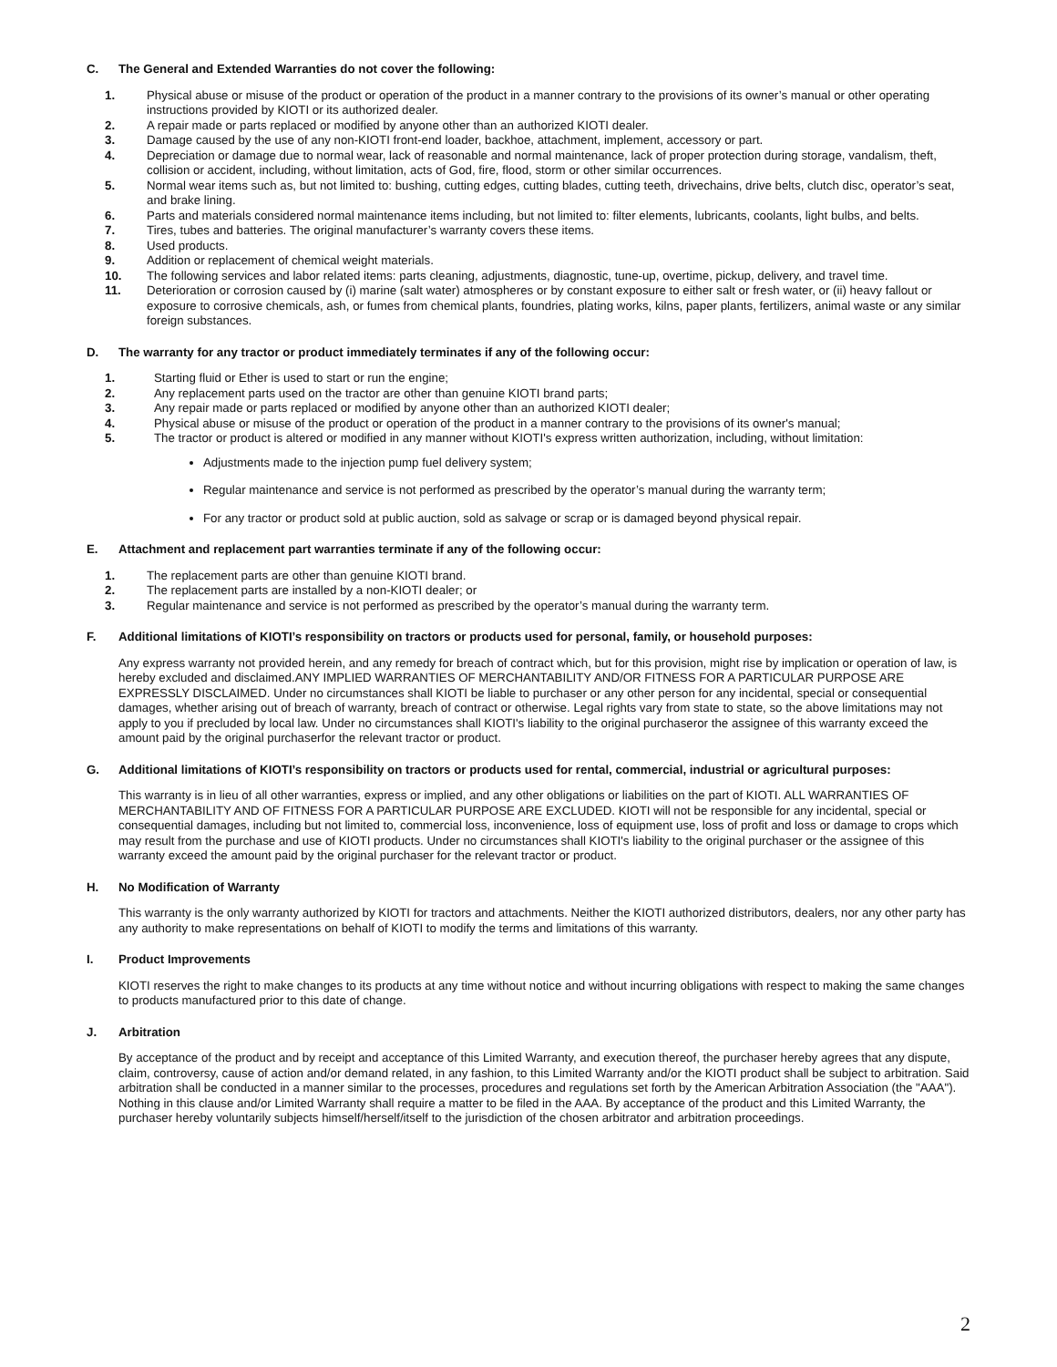C. The General and Extended Warranties do not cover the following:
1. Physical abuse or misuse of the product or operation of the product in a manner contrary to the provisions of its owner’s manual or other operating instructions provided by KIOTI or its authorized dealer.
2. A repair made or parts replaced or modified by anyone other than an authorized KIOTI dealer.
3. Damage caused by the use of any non-KIOTI front-end loader, backhoe, attachment, implement, accessory or part.
4. Depreciation or damage due to normal wear, lack of reasonable and normal maintenance, lack of proper protection during storage, vandalism, theft, collision or accident, including, without limitation, acts of God, fire, flood, storm or other similar occurrences.
5. Normal wear items such as, but not limited to: bushing, cutting edges, cutting blades, cutting teeth, drivechains, drive belts, clutch disc, operator’s seat, and brake lining.
6. Parts and materials considered normal maintenance items including, but not limited to: filter elements, lubricants, coolants, light bulbs, and belts.
7. Tires, tubes and batteries. The original manufacturer’s warranty covers these items.
8. Used products.
9. Addition or replacement of chemical weight materials.
10. The following services and labor related items: parts cleaning, adjustments, diagnostic, tune-up, overtime, pickup, delivery, and travel time.
11. Deterioration or corrosion caused by (i) marine (salt water) atmospheres or by constant exposure to either salt or fresh water, or (ii) heavy fallout or exposure to corrosive chemicals, ash, or fumes from chemical plants, foundries, plating works, kilns, paper plants, fertilizers, animal waste or any similar foreign substances.
D. The warranty for any tractor or product immediately terminates if any of the following occur:
1. Starting fluid or Ether is used to start or run the engine;
2. Any replacement parts used on the tractor are other than genuine KIOTI brand parts;
3. Any repair made or parts replaced or modified by anyone other than an authorized KIOTI dealer;
4. Physical abuse or misuse of the product or operation of the product in a manner contrary to the provisions of its owner's manual;
5. The tractor or product is altered or modified in any manner without KIOTI's express written authorization, including, without limitation:
Adjustments made to the injection pump fuel delivery system;
Regular maintenance and service is not performed as prescribed by the operator’s manual during the warranty term;
For any tractor or product sold at public auction, sold as salvage or scrap or is damaged beyond physical repair.
E. Attachment and replacement part warranties terminate if any of the following occur:
1. The replacement parts are other than genuine KIOTI brand.
2. The replacement parts are installed by a non-KIOTI dealer; or
3. Regular maintenance and service is not performed as prescribed by the operator’s manual during the warranty term.
F. Additional limitations of KIOTI’s responsibility on tractors or products used for personal, family, or household purposes:
Any express warranty not provided herein, and any remedy for breach of contract which, but for this provision, might rise by implication or operation of law, is hereby excluded and disclaimed.ANY IMPLIED WARRANTIES OF MERCHANTABILITY AND/OR FITNESS FOR A PARTICULAR PURPOSE ARE EXPRESSLY DISCLAIMED. Under no circumstances shall KIOTI be liable to purchaser or any other person for any incidental, special or consequential damages, whether arising out of breach of warranty, breach of contract or otherwise. Legal rights vary from state to state, so the above limitations may not apply to you if precluded by local law. Under no circumstances shall KIOTI's liability to the original purchaseror the assignee of this warranty exceed the amount paid by the original purchaserfor the relevant tractor or product.
G. Additional limitations of KIOTI’s responsibility on tractors or products used for rental, commercial, industrial or agricultural purposes:
This warranty is in lieu of all other warranties, express or implied, and any other obligations or liabilities on the part of KIOTI. ALL WARRANTIES OF MERCHANTABILITY AND OF FITNESS FOR A PARTICULAR PURPOSE ARE EXCLUDED. KIOTI will not be responsible for any incidental, special or consequential damages, including but not limited to, commercial loss, inconvenience, loss of equipment use, loss of profit and loss or damage to crops which may result from the purchase and use of KIOTI products. Under no circumstances shall KIOTI's liability to the original purchaser or the assignee of this warranty exceed the amount paid by the original purchaser for the relevant tractor or product.
H. No Modification of Warranty
This warranty is the only warranty authorized by KIOTI for tractors and attachments. Neither the KIOTI authorized distributors, dealers, nor any other party has any authority to make representations on behalf of KIOTI to modify the terms and limitations of this warranty.
I. Product Improvements
KIOTI reserves the right to make changes to its products at any time without notice and without incurring obligations with respect to making the same changes to products manufactured prior to this date of change.
J. Arbitration
By acceptance of the product and by receipt and acceptance of this Limited Warranty, and execution thereof, the purchaser hereby agrees that any dispute, claim, controversy, cause of action and/or demand related, in any fashion, to this Limited Warranty and/or the KIOTI product shall be subject to arbitration. Said arbitration shall be conducted in a manner similar to the processes, procedures and regulations set forth by the American Arbitration Association (the "AAA"). Nothing in this clause and/or Limited Warranty shall require a matter to be filed in the AAA. By acceptance of the product and this Limited Warranty, the purchaser hereby voluntarily subjects himself/herself/itself to the jurisdiction of the chosen arbitrator and arbitration proceedings.
2